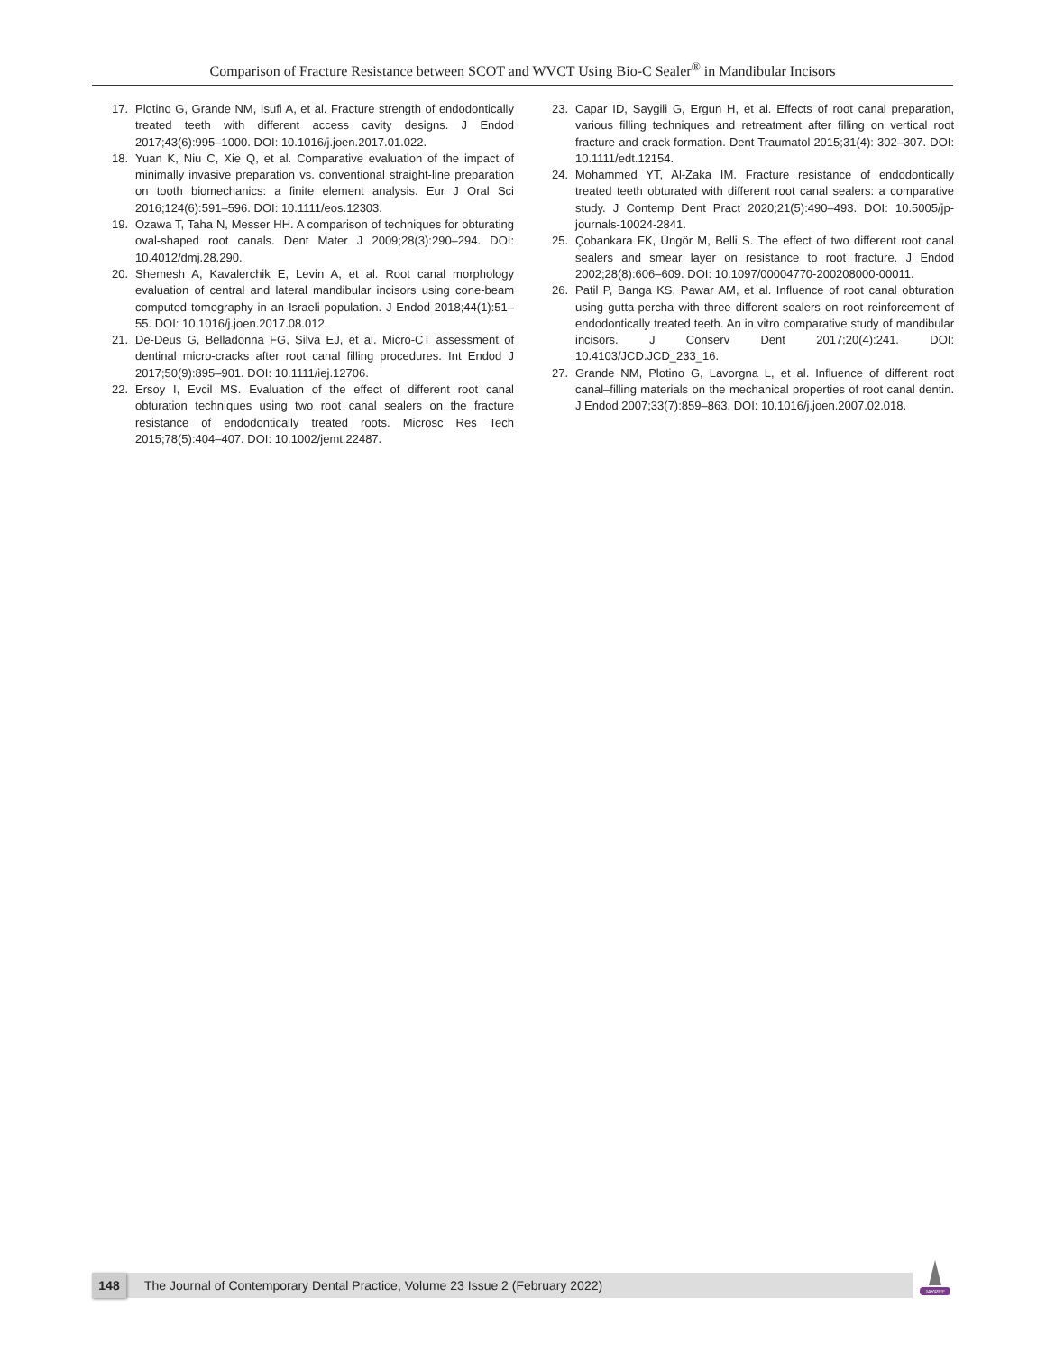Comparison of Fracture Resistance between SCOT and WVCT Using Bio-C Sealer<sup>®</sup> in Mandibular Incisors
17. Plotino G, Grande NM, Isufi A, et al. Fracture strength of endodontically treated teeth with different access cavity designs. J Endod 2017;43(6):995–1000. DOI: 10.1016/j.joen.2017.01.022.
18. Yuan K, Niu C, Xie Q, et al. Comparative evaluation of the impact of minimally invasive preparation vs. conventional straight-line preparation on tooth biomechanics: a finite element analysis. Eur J Oral Sci 2016;124(6):591–596. DOI: 10.1111/eos.12303.
19. Ozawa T, Taha N, Messer HH. A comparison of techniques for obturating oval-shaped root canals. Dent Mater J 2009;28(3):290–294. DOI: 10.4012/dmj.28.290.
20. Shemesh A, Kavalerchik E, Levin A, et al. Root canal morphology evaluation of central and lateral mandibular incisors using cone-beam computed tomography in an Israeli population. J Endod 2018;44(1):51–55. DOI: 10.1016/j.joen.2017.08.012.
21. De-Deus G, Belladonna FG, Silva EJ, et al. Micro-CT assessment of dentinal micro-cracks after root canal filling procedures. Int Endod J 2017;50(9):895–901. DOI: 10.1111/iej.12706.
22. Ersoy I, Evcil MS. Evaluation of the effect of different root canal obturation techniques using two root canal sealers on the fracture resistance of endodontically treated roots. Microsc Res Tech 2015;78(5):404–407. DOI: 10.1002/jemt.22487.
23. Capar ID, Saygili G, Ergun H, et al. Effects of root canal preparation, various filling techniques and retreatment after filling on vertical root fracture and crack formation. Dent Traumatol 2015;31(4): 302–307. DOI: 10.1111/edt.12154.
24. Mohammed YT, Al-Zaka IM. Fracture resistance of endodontically treated teeth obturated with different root canal sealers: a comparative study. J Contemp Dent Pract 2020;21(5):490–493. DOI: 10.5005/jp-journals-10024-2841.
25. Çobankara FK, Üngör M, Belli S. The effect of two different root canal sealers and smear layer on resistance to root fracture. J Endod 2002;28(8):606–609. DOI: 10.1097/00004770-200208000-00011.
26. Patil P, Banga KS, Pawar AM, et al. Influence of root canal obturation using gutta-percha with three different sealers on root reinforcement of endodontically treated teeth. An in vitro comparative study of mandibular incisors. J Conserv Dent 2017;20(4):241. DOI: 10.4103/JCD.JCD_233_16.
27. Grande NM, Plotino G, Lavorgna L, et al. Influence of different root canal–filling materials on the mechanical properties of root canal dentin. J Endod 2007;33(7):859–863. DOI: 10.1016/j.joen.2007.02.018.
148 The Journal of Contemporary Dental Practice, Volume 23 Issue 2 (February 2022)
JAYPEE